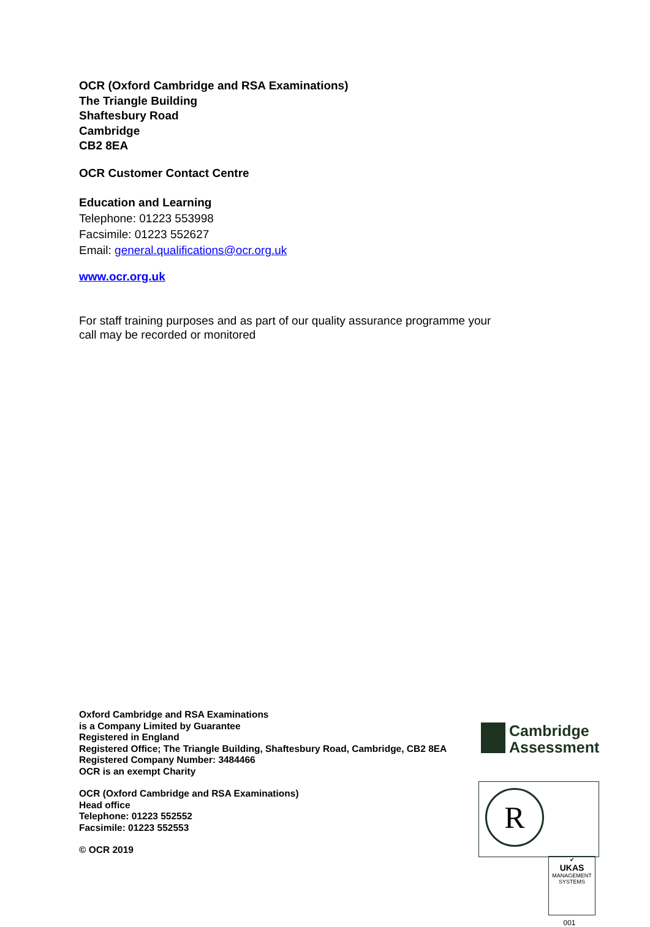OCR (Oxford Cambridge and RSA Examinations)
The Triangle Building
Shaftesbury Road
Cambridge
CB2 8EA
OCR Customer Contact Centre
Education and Learning
Telephone: 01223 553998
Facsimile: 01223 552627
Email: general.qualifications@ocr.org.uk
www.ocr.org.uk
For staff training purposes and as part of our quality assurance programme your call may be recorded or monitored
Oxford Cambridge and RSA Examinations
is a Company Limited by Guarantee
Registered in England
Registered Office; The Triangle Building, Shaftesbury Road, Cambridge, CB2 8EA
Registered Company Number: 3484466
OCR is an exempt Charity
OCR (Oxford Cambridge and RSA Examinations)
Head office
Telephone: 01223 552552
Facsimile: 01223 552553
© OCR 2019
Cambridge
Assessment
R
✔
UKAS
MANAGEMENT
SYSTEMS
001